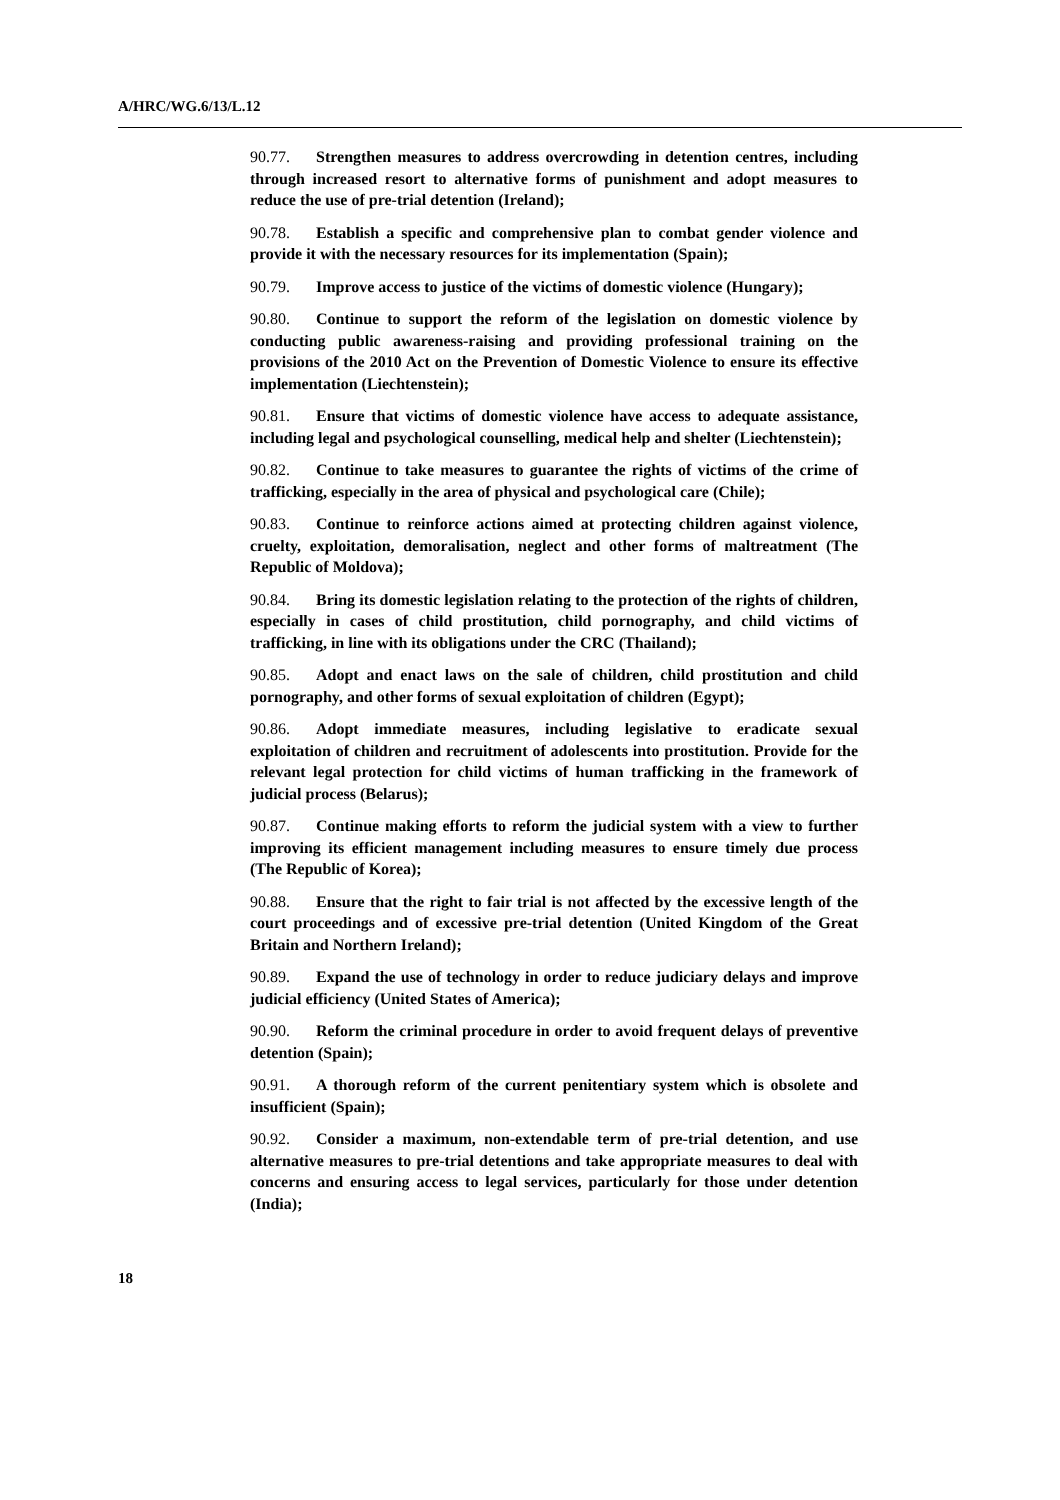A/HRC/WG.6/13/L.12
90.77. Strengthen measures to address overcrowding in detention centres, including through increased resort to alternative forms of punishment and adopt measures to reduce the use of pre-trial detention (Ireland);
90.78. Establish a specific and comprehensive plan to combat gender violence and provide it with the necessary resources for its implementation (Spain);
90.79. Improve access to justice of the victims of domestic violence (Hungary);
90.80. Continue to support the reform of the legislation on domestic violence by conducting public awareness-raising and providing professional training on the provisions of the 2010 Act on the Prevention of Domestic Violence to ensure its effective implementation (Liechtenstein);
90.81. Ensure that victims of domestic violence have access to adequate assistance, including legal and psychological counselling, medical help and shelter (Liechtenstein);
90.82. Continue to take measures to guarantee the rights of victims of the crime of trafficking, especially in the area of physical and psychological care (Chile);
90.83. Continue to reinforce actions aimed at protecting children against violence, cruelty, exploitation, demoralisation, neglect and other forms of maltreatment (The Republic of Moldova);
90.84. Bring its domestic legislation relating to the protection of the rights of children, especially in cases of child prostitution, child pornography, and child victims of trafficking, in line with its obligations under the CRC (Thailand);
90.85. Adopt and enact laws on the sale of children, child prostitution and child pornography, and other forms of sexual exploitation of children (Egypt);
90.86. Adopt immediate measures, including legislative to eradicate sexual exploitation of children and recruitment of adolescents into prostitution. Provide for the relevant legal protection for child victims of human trafficking in the framework of judicial process (Belarus);
90.87. Continue making efforts to reform the judicial system with a view to further improving its efficient management including measures to ensure timely due process (The Republic of Korea);
90.88. Ensure that the right to fair trial is not affected by the excessive length of the court proceedings and of excessive pre-trial detention (United Kingdom of the Great Britain and Northern Ireland);
90.89. Expand the use of technology in order to reduce judiciary delays and improve judicial efficiency (United States of America);
90.90. Reform the criminal procedure in order to avoid frequent delays of preventive detention (Spain);
90.91. A thorough reform of the current penitentiary system which is obsolete and insufficient (Spain);
90.92. Consider a maximum, non-extendable term of pre-trial detention, and use alternative measures to pre-trial detentions and take appropriate measures to deal with concerns and ensuring access to legal services, particularly for those under detention (India);
18